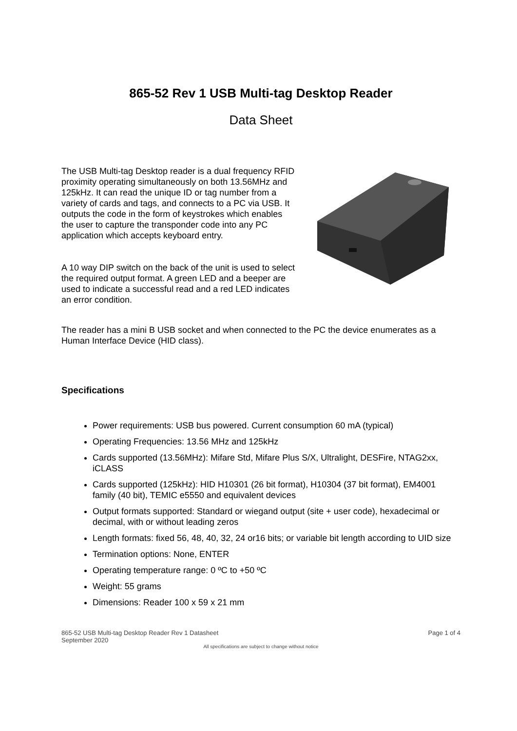865-52 Rev 1 USB Multi-tag Desktop Reader
Data Sheet
The USB Multi-tag Desktop reader is a dual frequency RFID proximity operating simultaneously on both 13.56MHz and 125kHz. It can read the unique ID or tag number from a variety of cards and tags, and connects to a PC via USB. It outputs the code in the form of keystrokes which enables the user to capture the transponder code into any PC application which accepts keyboard entry.
A 10 way DIP switch on the back of the unit is used to select the required output format. A green LED and a beeper are used to indicate a successful read and a red LED indicates an error condition.
The reader has a mini B USB socket and when connected to the PC the device enumerates as a Human Interface Device (HID class).
Specifications
Power requirements: USB bus powered. Current consumption 60 mA (typical)
Operating Frequencies: 13.56 MHz and 125kHz
Cards supported (13.56MHz): Mifare Std, Mifare Plus S/X, Ultralight, DESFire, NTAG2xx, iCLASS
Cards supported (125kHz): HID H10301 (26 bit format), H10304 (37 bit format), EM4001 family (40 bit), TEMIC e5550 and equivalent devices
Output formats supported: Standard or wiegand output (site + user code), hexadecimal or decimal, with or without leading zeros
Length formats: fixed 56, 48, 40, 32, 24 or16 bits; or variable bit length according to UID size
Termination options: None, ENTER
Operating temperature range: 0 ºC to +50 ºC
Weight: 55 grams
Dimensions: Reader 100 x 59 x 21 mm
865-52 USB Multi-tag Desktop Reader Rev 1 Datasheet
September 2020
Page 1 of 4
All specifications are subject to change without notice